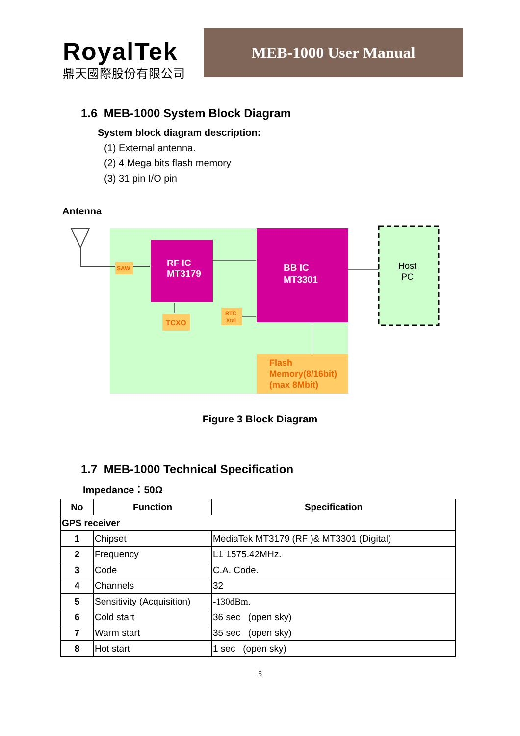RoyalTek
鼎天國際股份有限公司
MEB-1000 User Manual
1.6 MEB-1000 System Block Diagram
System block diagram description:
(1) External antenna.
(2) 4 Mega bits flash memory
(3) 31 pin I/O pin
Antenna
SAW
RF IC
MT3179
BB IC
MT3301
TCXO
RTC
Xtal
Flash
Memory(8/16bit)
(max 8Mbit)
Host
PC
Figure 3 Block Diagram
1.7 MEB-1000 Technical Specification
Impedance：50Ω
| No | Function | Specification |
| --- | --- | --- |
| GPS receiver | | |
| 1 | Chipset | MediaTek MT3179 (RF )& MT3301 (Digital) |
| 2 | Frequency | L1 1575.42MHz. |
| 3 | Code | C.A. Code. |
| 4 | Channels | 32 |
| 5 | Sensitivity (Acquisition) | -130dBm. |
| 6 | Cold start | 36 sec (open sky) |
| 7 | Warm start | 35 sec (open sky) |
| 8 | Hot start | 1 sec (open sky) |
5